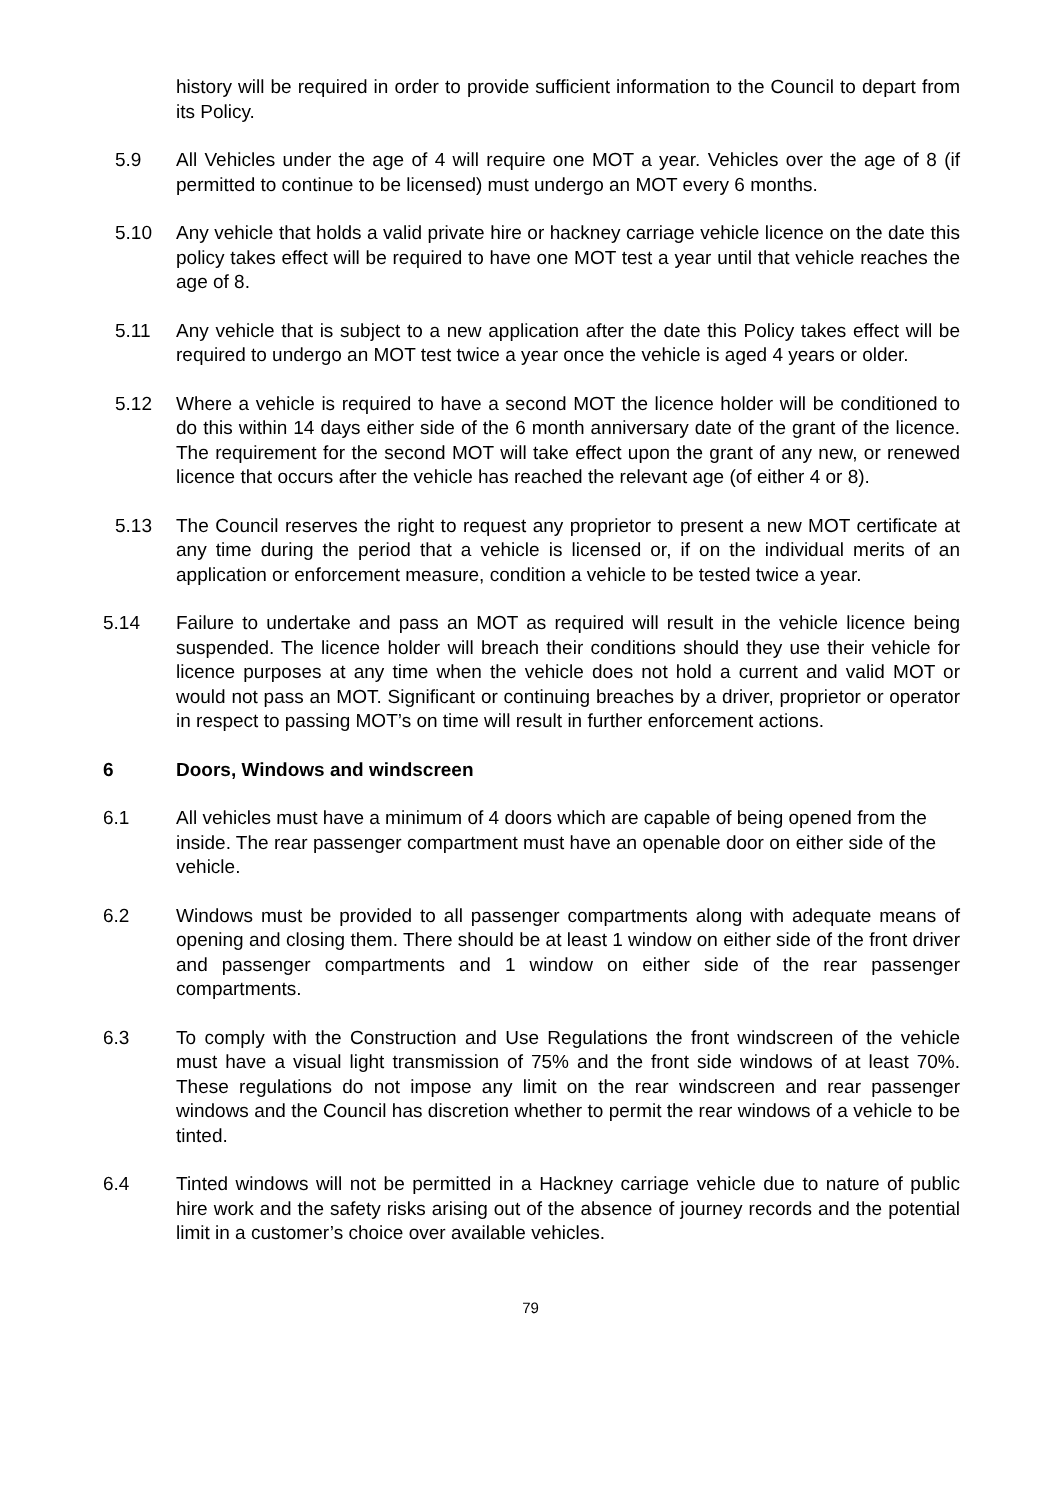history will be required in order to provide sufficient information to the Council to depart from its Policy.
5.9 All Vehicles under the age of 4 will require one MOT a year. Vehicles over the age of 8 (if permitted to continue to be licensed) must undergo an MOT every 6 months.
5.10 Any vehicle that holds a valid private hire or hackney carriage vehicle licence on the date this policy takes effect will be required to have one MOT test a year until that vehicle reaches the age of 8.
5.11 Any vehicle that is subject to a new application after the date this Policy takes effect will be required to undergo an MOT test twice a year once the vehicle is aged 4 years or older.
5.12 Where a vehicle is required to have a second MOT the licence holder will be conditioned to do this within 14 days either side of the 6 month anniversary date of the grant of the licence. The requirement for the second MOT will take effect upon the grant of any new, or renewed licence that occurs after the vehicle has reached the relevant age (of either 4 or 8).
5.13 The Council reserves the right to request any proprietor to present a new MOT certificate at any time during the period that a vehicle is licensed or, if on the individual merits of an application or enforcement measure, condition a vehicle to be tested twice a year.
5.14 Failure to undertake and pass an MOT as required will result in the vehicle licence being suspended. The licence holder will breach their conditions should they use their vehicle for licence purposes at any time when the vehicle does not hold a current and valid MOT or would not pass an MOT. Significant or continuing breaches by a driver, proprietor or operator in respect to passing MOT’s on time will result in further enforcement actions.
6 Doors, Windows and windscreen
6.1 All vehicles must have a minimum of 4 doors which are capable of being opened from the inside. The rear passenger compartment must have an openable door on either side of the vehicle.
6.2 Windows must be provided to all passenger compartments along with adequate means of opening and closing them. There should be at least 1 window on either side of the front driver and passenger compartments and 1 window on either side of the rear passenger compartments.
6.3 To comply with the Construction and Use Regulations the front windscreen of the vehicle must have a visual light transmission of 75% and the front side windows of at least 70%. These regulations do not impose any limit on the rear windscreen and rear passenger windows and the Council has discretion whether to permit the rear windows of a vehicle to be tinted.
6.4 Tinted windows will not be permitted in a Hackney carriage vehicle due to nature of public hire work and the safety risks arising out of the absence of journey records and the potential limit in a customer’s choice over available vehicles.
79